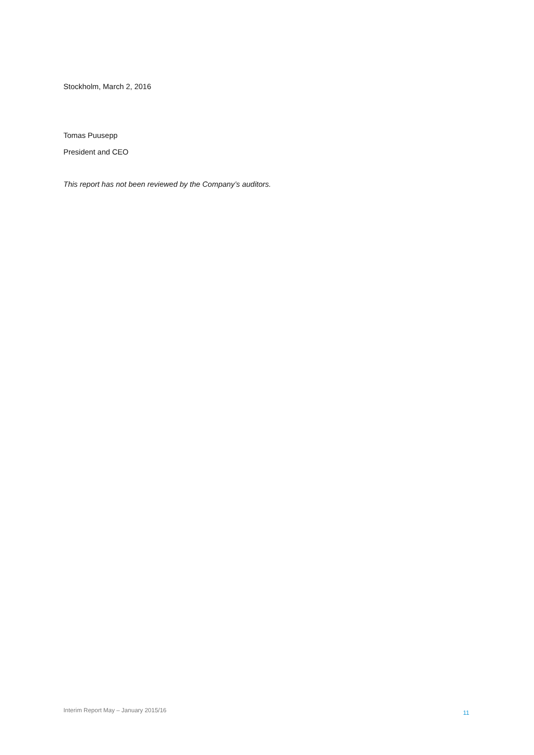Stockholm, March 2, 2016
Tomas Puusepp
President and CEO
This report has not been reviewed by the Company’s auditors.
Interim Report May – January 2015/16
11